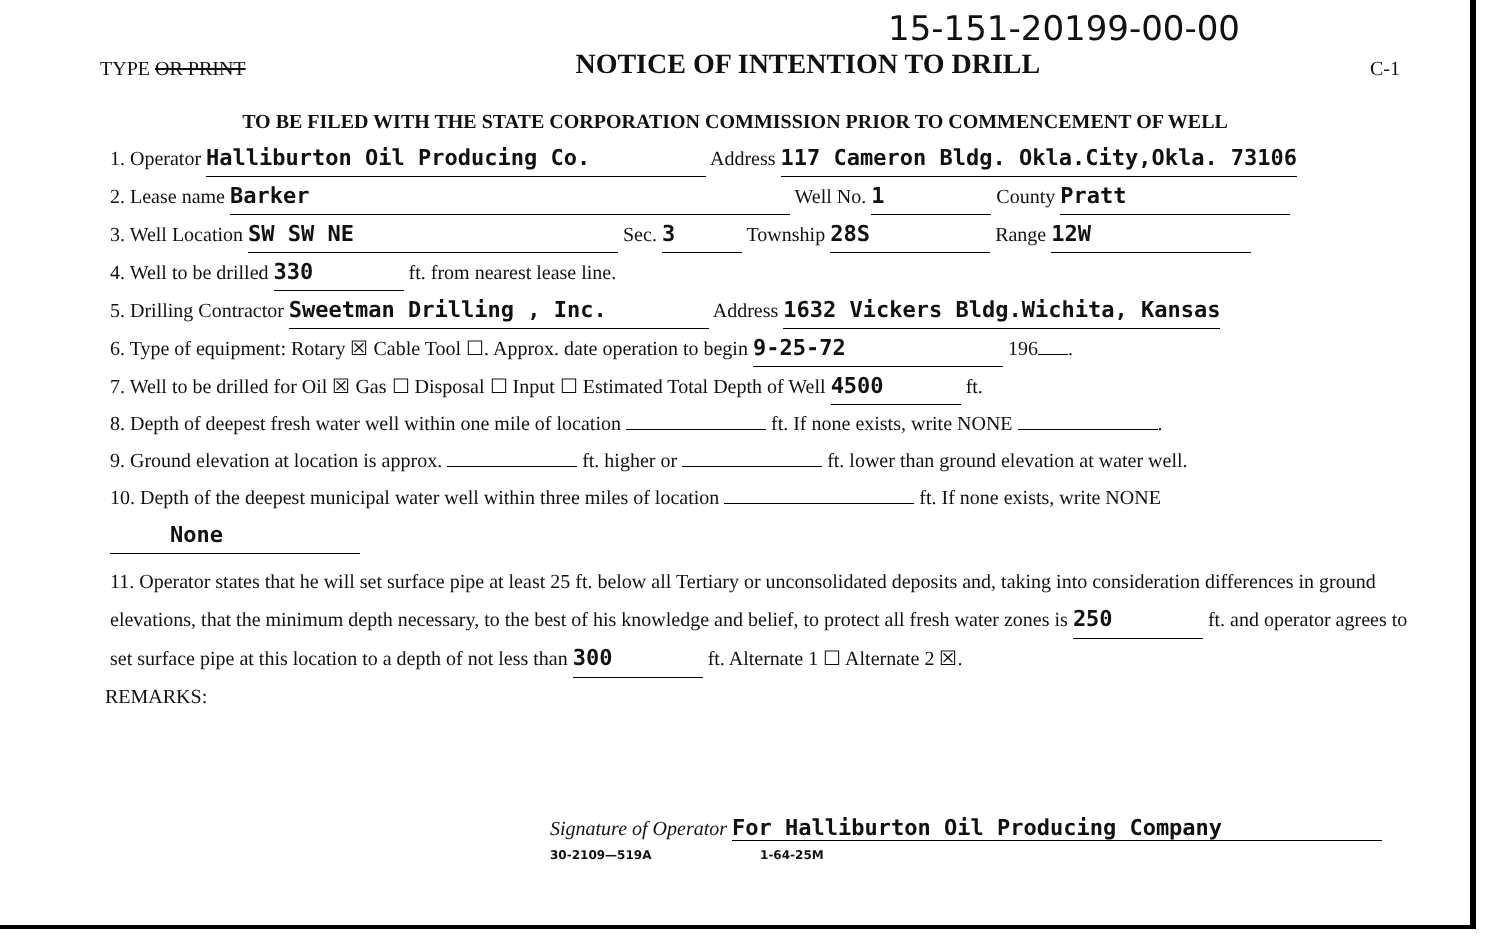15-151-20199-00-00
TYPE OR PRINT NOTICE OF INTENTION TO DRILL C-1
TO BE FILED WITH THE STATE CORPORATION COMMISSION PRIOR TO COMMENCEMENT OF WELL
1. Operator Halliburton Oil Producing Co. Address 117 Cameron Bldg. Okla.City,Okla. 73106
2. Lease name Barker Well No. 1 County Pratt
3. Well Location SW SW NE Sec. 3 Township 28S Range 12W
4. Well to be drilled 330 ft. from nearest lease line.
5. Drilling Contractor Sweetman Drilling , Inc. Address 1632 Vickers Bldg.Wichita, Kansas
6. Type of equipment: Rotary ☒ Cable Tool ☐. Approx. date operation to begin 9-25-72 196 .
7. Well to be drilled for Oil ☒ Gas ☐ Disposal ☐ Input ☐ Estimated Total Depth of Well 4500 ft.
8. Depth of deepest fresh water well within one mile of location ft. If none exists, write NONE .
9. Ground elevation at location is approx. ft. higher or ft. lower than ground elevation at water well.
10. Depth of the deepest municipal water well within three miles of location ft. If none exists, write NONE
None
11. Operator states that he will set surface pipe at least 25 ft. below all Tertiary or unconsolidated deposits and, taking into consideration differences in ground elevations, that the minimum depth necessary, to the best of his knowledge and belief, to protect all fresh water zones is 250 ft. and operator agrees to set surface pipe at this location to a depth of not less than 300 ft. Alternate 1 ☐ Alternate 2 ☒.
REMARKS:
Signature of Operator For Halliburton Oil Producing Company
30-2109—519A 1-64-25M